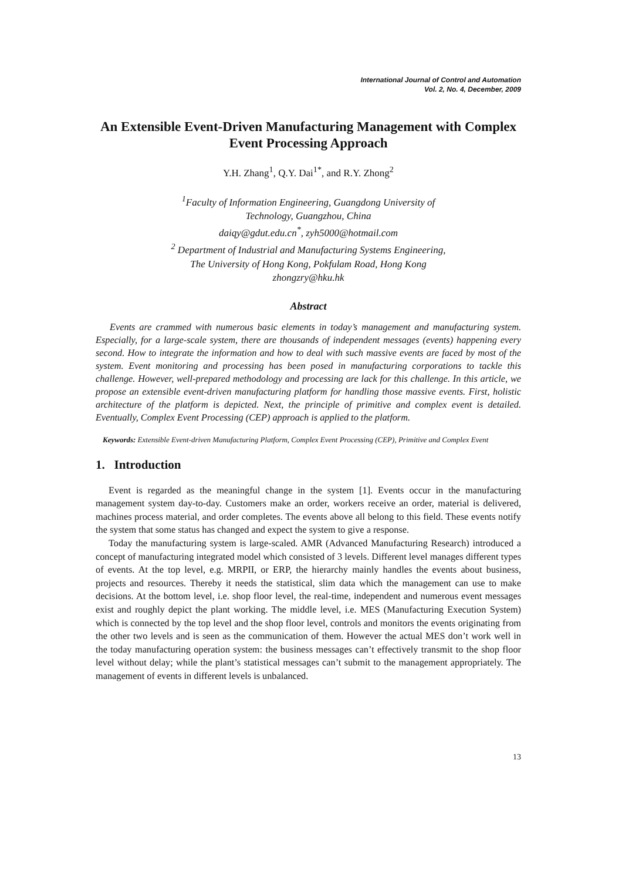International Journal of Control and Automation
Vol. 2, No. 4, December, 2009
An Extensible Event-Driven Manufacturing Management with Complex Event Processing Approach
Y.H. Zhang<sup>1</sup>, Q.Y. Dai<sup>1*</sup>, and R.Y. Zhong<sup>2</sup>
<sup>1</sup> Faculty of Information Engineering, Guangdong University of
Technology, Guangzhou, China
daiqy@gdut.edu.cn<sup>*</sup>, zyh5000@hotmail.com
<sup>2</sup> Department of Industrial and Manufacturing Systems Engineering,
The University of Hong Kong, Pokfulam Road, Hong Kong
zhongzry@hku.hk
Abstract
Events are crammed with numerous basic elements in today’s management and manufacturing system. Especially, for a large-scale system, there are thousands of independent messages (events) happening every second. How to integrate the information and how to deal with such massive events are faced by most of the system. Event monitoring and processing has been posed in manufacturing corporations to tackle this challenge. However, well-prepared methodology and processing are lack for this challenge. In this article, we propose an extensible event-driven manufacturing platform for handling those massive events. First, holistic architecture of the platform is depicted. Next, the principle of primitive and complex event is detailed. Eventually, Complex Event Processing (CEP) approach is applied to the platform.
Keywords: Extensible Event-driven Manufacturing Platform, Complex Event Processing (CEP), Primitive and Complex Event
1. Introduction
Event is regarded as the meaningful change in the system [1]. Events occur in the manufacturing management system day-to-day. Customers make an order, workers receive an order, material is delivered, machines process material, and order completes. The events above all belong to this field. These events notify the system that some status has changed and expect the system to give a response.
Today the manufacturing system is large-scaled. AMR (Advanced Manufacturing Research) introduced a concept of manufacturing integrated model which consisted of 3 levels. Different level manages different types of events. At the top level, e.g. MRPII, or ERP, the hierarchy mainly handles the events about business, projects and resources. Thereby it needs the statistical, slim data which the management can use to make decisions. At the bottom level, i.e. shop floor level, the real-time, independent and numerous event messages exist and roughly depict the plant working. The middle level, i.e. MES (Manufacturing Execution System) which is connected by the top level and the shop floor level, controls and monitors the events originating from the other two levels and is seen as the communication of them. However the actual MES don’t work well in the today manufacturing operation system: the business messages can’t effectively transmit to the shop floor level without delay; while the plant’s statistical messages can’t submit to the management appropriately. The management of events in different levels is unbalanced.
13